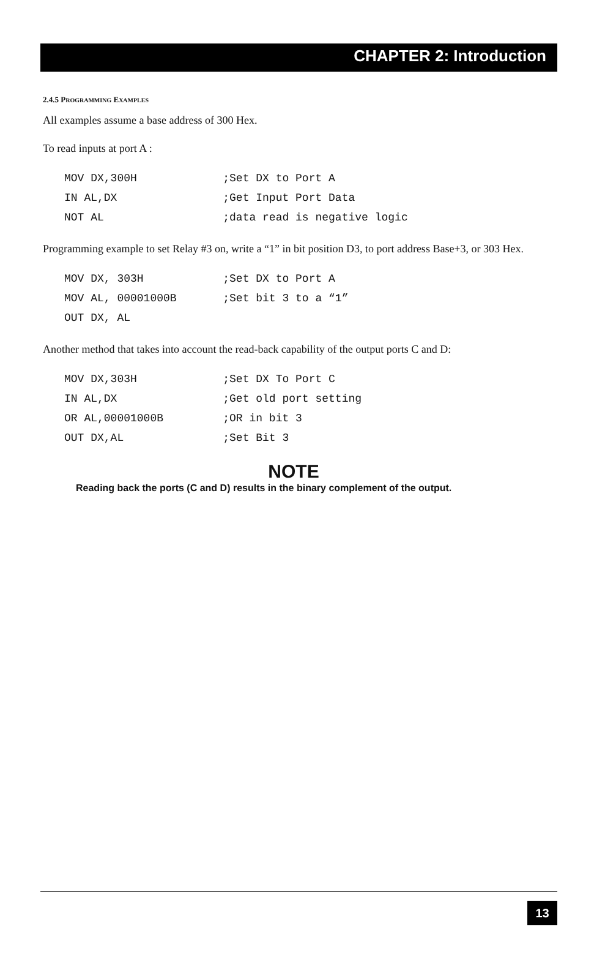CHAPTER 2: Introduction
2.4.5 PROGRAMMING EXAMPLES
All examples assume a base address of 300 Hex.
To read inputs at port A :
MOV DX,300H             ;Set DX to Port A
IN AL,DX                ;Get Input Port Data
NOT AL                  ;data read is negative logic
Programming example to set Relay #3 on, write a “1” in bit position D3, to port address Base+3, or 303 Hex.
MOV DX, 303H            ;Set DX to Port A
MOV AL, 00001000B       ;Set bit 3 to a “1”
OUT DX, AL
Another method that takes into account the read-back capability of the output ports C and D:
MOV DX,303H             ;Set DX To Port C
IN AL,DX                ;Get old port setting
OR AL,00001000B         ;OR in bit 3
OUT DX,AL               ;Set Bit 3
NOTE
Reading back the ports (C and D) results in the binary complement of the output.
13